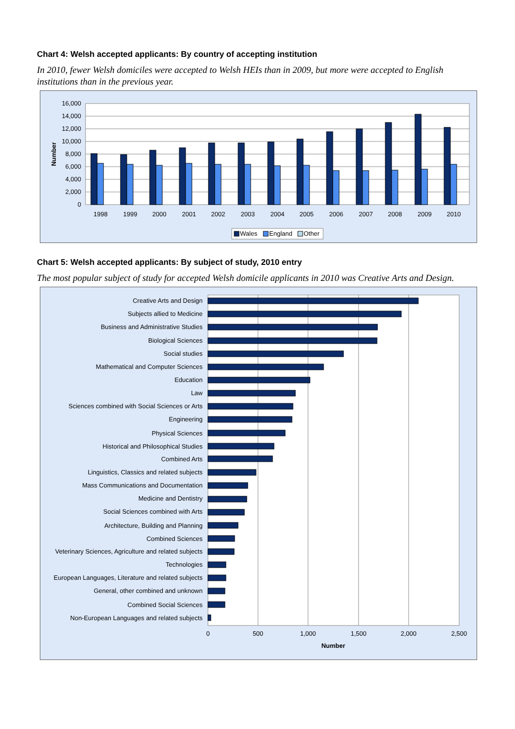Chart 4: Welsh accepted applicants: By country of accepting institution
In 2010, fewer Welsh domiciles were accepted to Welsh HEIs than in 2009, but more were accepted to English institutions than in the previous year.
16,000
14,000
12,000
10,000
8,000
6,000
4,000
2,000
0
Number
1998
1999
2000
2001
2002
2003
2004
2005
2006
2007
2008
2009
2010
Wales
England
Other
Chart 5: Welsh accepted applicants: By subject of study, 2010 entry
The most popular subject of study for accepted Welsh domicile applicants in 2010 was Creative Arts and Design.
Creative Arts and Design
Subjects allied to Medicine
Business and Administrative Studies
Biological Sciences
Social studies
Mathematical and Computer Sciences
Education
Law
Sciences combined with Social Sciences or Arts
Engineering
Physical Sciences
Historical and Philosophical Studies
Combined Arts
Linguistics, Classics and related subjects
Mass Communications and Documentation
Medicine and Dentistry
Social Sciences combined with Arts
Architecture, Building and Planning
Combined Sciences
Veterinary Sciences, Agriculture and related subjects
Technologies
European Languages, Literature and related subjects
General, other combined and unknown
Combined Social Sciences
Non-European Languages and related subjects
0
500
1,000
1,500
2,000
2,500
Number